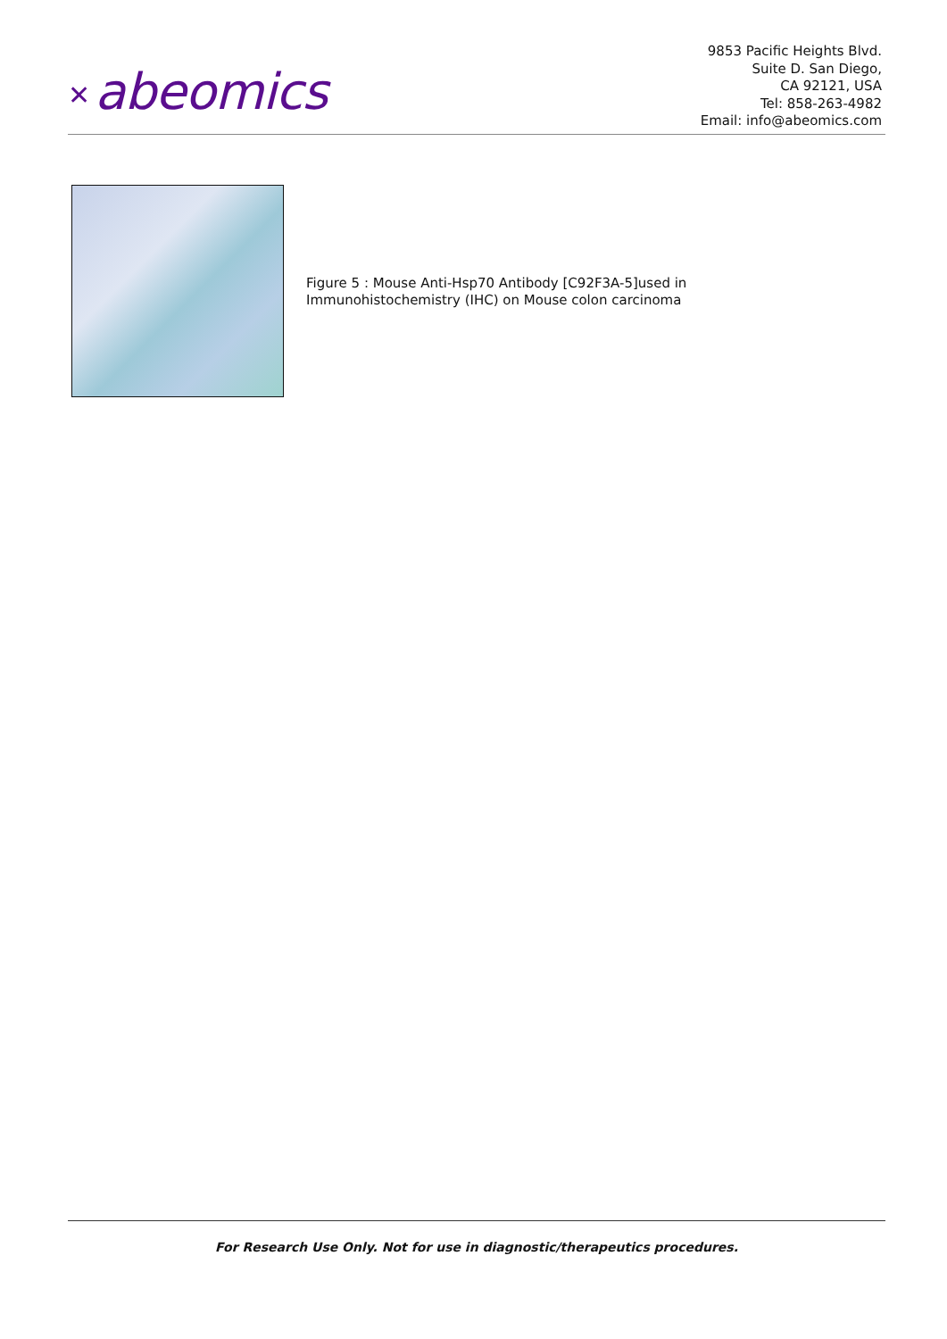✕ abeomics
9853 Pacific Heights Blvd.
Suite D. San Diego,
CA 92121, USA
Tel: 858-263-4982
Email: info@abeomics.com
Figure 5 : Mouse Anti-Hsp70 Antibody [C92F3A-5]used in Immunohistochemistry (IHC) on Mouse colon carcinoma
For Research Use Only. Not for use in diagnostic/therapeutics procedures.